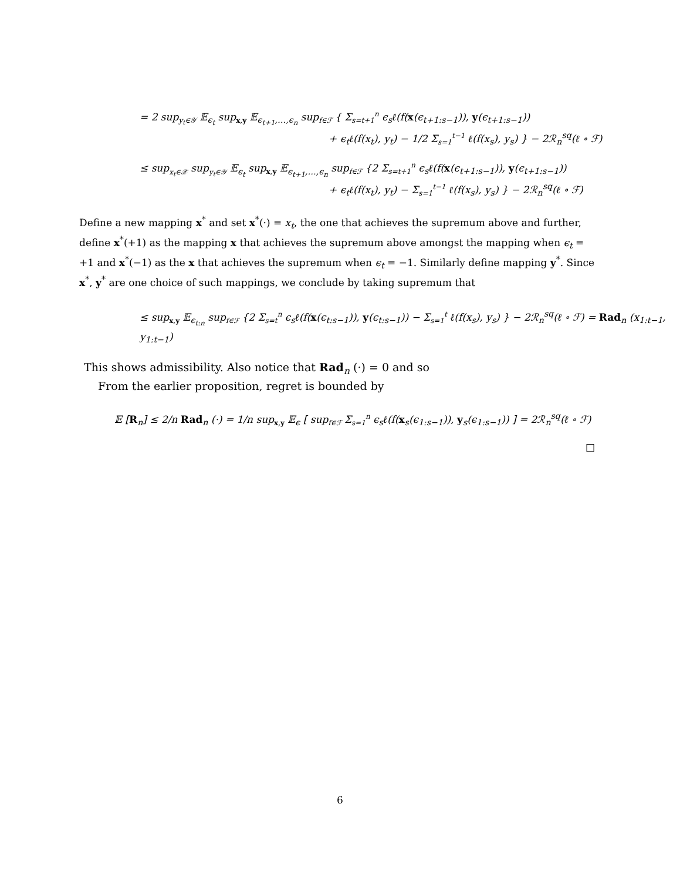= 2 sup<sub>y<sub>t</sub>∈𝒴</sub> 𝔼<sub>ϵ<sub>t</sub></sub> sup<sub>x,y</sub> 𝔼<sub>ϵ<sub>t+1</sub>,…,ϵ<sub>n</sub></sub> sup<sub>f∈ℱ</sub> { Σ<sub>s=t+1</sub><sup>n</sup> ϵ<sub>s</sub>ℓ(f(x(ϵ<sub>t+1:s−1</sub>)), y(ϵ<sub>t+1:s−1</sub>))
+ ϵ<sub>t</sub>ℓ(f(x<sub>t</sub>), y<sub>t</sub>) − 1/2 Σ<sub>s=1</sub><sup>t−1</sup> ℓ(f(x<sub>s</sub>), y<sub>s</sub>) } − 2ℛ<sub>n</sub><sup>sq</sup>(ℓ ∘ ℱ)
≤ sup<sub>x<sub>t</sub>∈𝒳</sub> sup<sub>y<sub>t</sub>∈𝒴</sub> 𝔼<sub>ϵ<sub>t</sub></sub> sup<sub>x,y</sub> 𝔼<sub>ϵ<sub>t+1</sub>,…,ϵ<sub>n</sub></sub> sup<sub>f∈ℱ</sub> {2 Σ<sub>s=t+1</sub><sup>n</sup> ϵ<sub>s</sub>ℓ(f(x(ϵ<sub>t+1:s−1</sub>)), y(ϵ<sub>t+1:s−1</sub>))
+ ϵ<sub>t</sub>ℓ(f(x<sub>t</sub>), y<sub>t</sub>) − Σ<sub>s=1</sub><sup>t−1</sup> ℓ(f(x<sub>s</sub>), y<sub>s</sub>) } − 2ℛ<sub>n</sub><sup>sq</sup>(ℓ ∘ ℱ)
Define a new mapping x<sup>*</sup> and set x<sup>*</sup>(·) = x<sub>t</sub>, the one that achieves the supremum above and further, define x<sup>*</sup>(+1) as the mapping x that achieves the supremum above amongst the mapping when ϵ<sub>t</sub> = +1 and x<sup>*</sup>(−1) as the x that achieves the supremum when ϵ<sub>t</sub> = −1. Similarly define mapping y<sup>*</sup>. Since x<sup>*</sup>, y<sup>*</sup> are one choice of such mappings, we conclude by taking supremum that
≤ sup<sub>x,y</sub> 𝔼<sub>ϵ<sub>t:n</sub></sub> sup<sub>f∈ℱ</sub> {2 Σ<sub>s=t</sub><sup>n</sup> ϵ<sub>s</sub>ℓ(f(x(ϵ<sub>t:s−1</sub>)), y(ϵ<sub>t:s−1</sub>)) − Σ<sub>s=1</sub><sup>t</sup> ℓ(f(x<sub>s</sub>), y<sub>s</sub>) } − 2ℛ<sub>n</sub><sup>sq</sup>(ℓ ∘ ℱ) = Rad<sub>n</sub> (x<sub>1:t−1</sub>, y<sub>1:t−1</sub>)
This shows admissibility. Also notice that Rad<sub>n</sub> (·) = 0 and so
From the earlier proposition, regret is bounded by
𝔼 [R<sub>n</sub>] ≤ 2/n Rad<sub>n</sub> (·) = 1/n sup<sub>x,y</sub> 𝔼<sub>ϵ</sub> [ sup<sub>f∈ℱ</sub> Σ<sub>s=1</sub><sup>n</sup> ϵ<sub>s</sub>ℓ(f(x<sub>s</sub>(ϵ<sub>1:s−1</sub>)), y<sub>s</sub>(ϵ<sub>1:s−1</sub>)) ] = 2ℛ<sub>n</sub><sup>sq</sup>(ℓ ∘ ℱ)
□
6